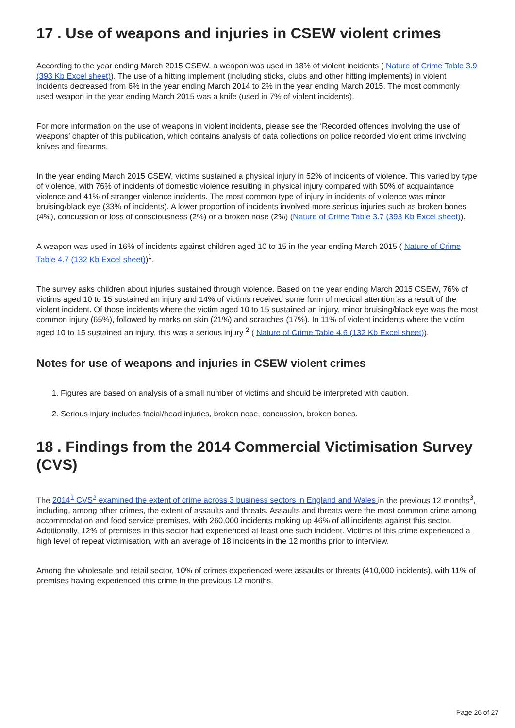17 . Use of weapons and injuries in CSEW violent crimes
According to the year ending March 2015 CSEW, a weapon was used in 18% of violent incidents ( Nature of Crime Table 3.9 (393 Kb Excel sheet)). The use of a hitting implement (including sticks, clubs and other hitting implements) in violent incidents decreased from 6% in the year ending March 2014 to 2% in the year ending March 2015. The most commonly used weapon in the year ending March 2015 was a knife (used in 7% of violent incidents).
For more information on the use of weapons in violent incidents, please see the ‘Recorded offences involving the use of weapons’ chapter of this publication, which contains analysis of data collections on police recorded violent crime involving knives and firearms.
In the year ending March 2015 CSEW, victims sustained a physical injury in 52% of incidents of violence. This varied by type of violence, with 76% of incidents of domestic violence resulting in physical injury compared with 50% of acquaintance violence and 41% of stranger violence incidents. The most common type of injury in incidents of violence was minor bruising/black eye (33% of incidents). A lower proportion of incidents involved more serious injuries such as broken bones (4%), concussion or loss of consciousness (2%) or a broken nose (2%) (Nature of Crime Table 3.7 (393 Kb Excel sheet)).
A weapon was used in 16% of incidents against children aged 10 to 15 in the year ending March 2015 ( Nature of Crime Table 4.7 (132 Kb Excel sheet))<sup>1</sup>.
The survey asks children about injuries sustained through violence. Based on the year ending March 2015 CSEW, 76% of victims aged 10 to 15 sustained an injury and 14% of victims received some form of medical attention as a result of the violent incident. Of those incidents where the victim aged 10 to 15 sustained an injury, minor bruising/black eye was the most common injury (65%), followed by marks on skin (21%) and scratches (17%). In 11% of violent incidents where the victim aged 10 to 15 sustained an injury, this was a serious injury <sup>2</sup> ( Nature of Crime Table 4.6 (132 Kb Excel sheet)).
Notes for use of weapons and injuries in CSEW violent crimes
1. Figures are based on analysis of a small number of victims and should be interpreted with caution.
2. Serious injury includes facial/head injuries, broken nose, concussion, broken bones.
18 . Findings from the 2014 Commercial Victimisation Survey (CVS)
The 2014<sup>1</sup> CVS<sup>2</sup> examined the extent of crime across 3 business sectors in England and Wales in the previous 12 months<sup>3</sup>, including, among other crimes, the extent of assaults and threats. Assaults and threats were the most common crime among accommodation and food service premises, with 260,000 incidents making up 46% of all incidents against this sector. Additionally, 12% of premises in this sector had experienced at least one such incident. Victims of this crime experienced a high level of repeat victimisation, with an average of 18 incidents in the 12 months prior to interview.
Among the wholesale and retail sector, 10% of crimes experienced were assaults or threats (410,000 incidents), with 11% of premises having experienced this crime in the previous 12 months.
Page 26 of 27